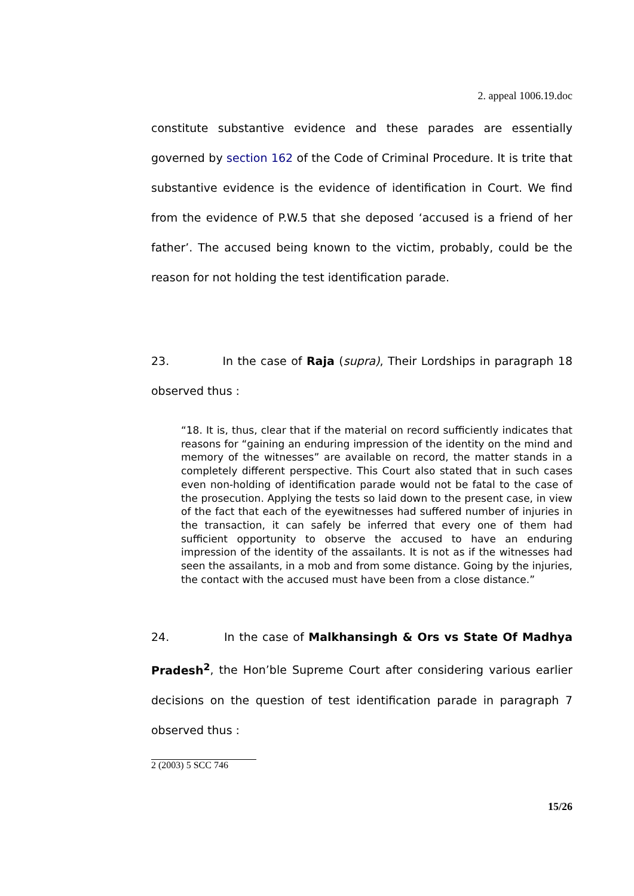2. appeal 1006.19.doc
constitute substantive evidence and these parades are essentially governed by section 162 of the Code of Criminal Procedure. It is trite that substantive evidence is the evidence of identification in Court. We find from the evidence of P.W.5 that she deposed ‘accused is a friend of her father’. The accused being known to the victim, probably, could be the reason for not holding the test identification parade.
23. In the case of Raja (supra), Their Lordships in paragraph 18 observed thus :
“18. It is, thus, clear that if the material on record sufficiently indicates that reasons for “gaining an enduring impression of the identity on the mind and memory of the witnesses” are available on record, the matter stands in a completely different perspective. This Court also stated that in such cases even non-holding of identification parade would not be fatal to the case of the prosecution. Applying the tests so laid down to the present case, in view of the fact that each of the eyewitnesses had suffered number of injuries in the transaction, it can safely be inferred that every one of them had sufficient opportunity to observe the accused to have an enduring impression of the identity of the assailants. It is not as if the witnesses had seen the assailants, in a mob and from some distance. Going by the injuries, the contact with the accused must have been from a close distance.”
24. In the case of Malkhansingh & Ors vs State Of Madhya Pradesh<sup>2</sup>, the Hon’ble Supreme Court after considering various earlier decisions on the question of test identification parade in paragraph 7 observed thus :
2 (2003) 5 SCC 746
15/26